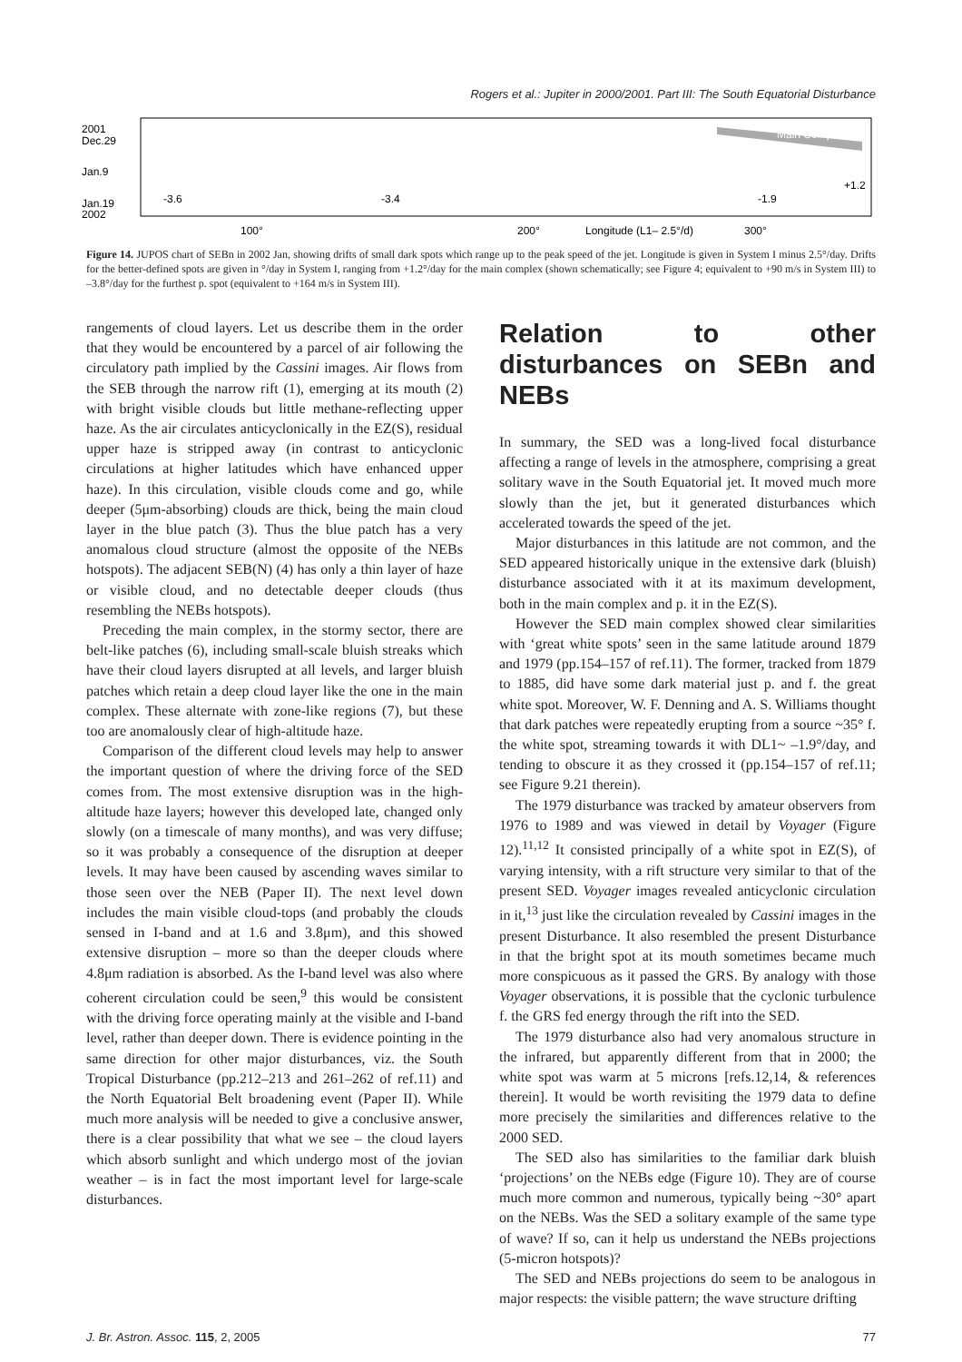Rogers et al.: Jupiter in 2000/2001. Part III: The South Equatorial Disturbance
Main Complex
2001
Dec.29
Jan.9
Jan.19
2002
-3.6
-3.4
-1.9
+1.2
100°
200°
Longitude (L1– 2.5°/d)
300°
Figure 14. JUPOS chart of SEBn in 2002 Jan, showing drifts of small dark spots which range up to the peak speed of the jet. Longitude is given in System I minus 2.5°/day. Drifts for the better-defined spots are given in °/day in System I, ranging from +1.2°/day for the main complex (shown schematically; see Figure 4; equivalent to +90 m/s in System III) to –3.8°/day for the furthest p. spot (equivalent to +164 m/s in System III).
rangements of cloud layers. Let us describe them in the order that they would be encountered by a parcel of air following the circulatory path implied by the Cassini images. Air flows from the SEB through the narrow rift (1), emerging at its mouth (2) with bright visible clouds but little methane-reflecting upper haze. As the air circulates anticyclonically in the EZ(S), residual upper haze is stripped away (in contrast to anticyclonic circulations at higher latitudes which have enhanced upper haze). In this circulation, visible clouds come and go, while deeper (5μm-absorbing) clouds are thick, being the main cloud layer in the blue patch (3). Thus the blue patch has a very anomalous cloud structure (almost the opposite of the NEBs hotspots). The adjacent SEB(N) (4) has only a thin layer of haze or visible cloud, and no detectable deeper clouds (thus resembling the NEBs hotspots).
Preceding the main complex, in the stormy sector, there are belt-like patches (6), including small-scale bluish streaks which have their cloud layers disrupted at all levels, and larger bluish patches which retain a deep cloud layer like the one in the main complex. These alternate with zone-like regions (7), but these too are anomalously clear of high-altitude haze.
Comparison of the different cloud levels may help to answer the important question of where the driving force of the SED comes from. The most extensive disruption was in the high-altitude haze layers; however this developed late, changed only slowly (on a timescale of many months), and was very diffuse; so it was probably a consequence of the disruption at deeper levels. It may have been caused by ascending waves similar to those seen over the NEB (Paper II). The next level down includes the main visible cloud-tops (and probably the clouds sensed in I-band and at 1.6 and 3.8μm), and this showed extensive disruption – more so than the deeper clouds where 4.8μm radiation is absorbed. As the I-band level was also where coherent circulation could be seen,<sup>9</sup> this would be consistent with the driving force operating mainly at the visible and I-band level, rather than deeper down. There is evidence pointing in the same direction for other major disturbances, viz. the South Tropical Disturbance (pp.212–213 and 261–262 of ref.11) and the North Equatorial Belt broadening event (Paper II). While much more analysis will be needed to give a conclusive answer, there is a clear possibility that what we see – the cloud layers which absorb sunlight and which undergo most of the jovian weather – is in fact the most important level for large-scale disturbances.
Relation to other disturbances on SEBn and NEBs
In summary, the SED was a long-lived focal disturbance affecting a range of levels in the atmosphere, comprising a great solitary wave in the South Equatorial jet. It moved much more slowly than the jet, but it generated disturbances which accelerated towards the speed of the jet.
Major disturbances in this latitude are not common, and the SED appeared historically unique in the extensive dark (bluish) disturbance associated with it at its maximum development, both in the main complex and p. it in the EZ(S).
However the SED main complex showed clear similarities with ‘great white spots’ seen in the same latitude around 1879 and 1979 (pp.154–157 of ref.11). The former, tracked from 1879 to 1885, did have some dark material just p. and f. the great white spot. Moreover, W. F. Denning and A. S. Williams thought that dark patches were repeatedly erupting from a source ~35° f. the white spot, streaming towards it with DL1~ –1.9°/day, and tending to obscure it as they crossed it (pp.154–157 of ref.11; see Figure 9.21 therein).
The 1979 disturbance was tracked by amateur observers from 1976 to 1989 and was viewed in detail by Voyager (Figure 12).<sup>11,12</sup> It consisted principally of a white spot in EZ(S), of varying intensity, with a rift structure very similar to that of the present SED. Voyager images revealed anticyclonic circulation in it,<sup>13</sup> just like the circulation revealed by Cassini images in the present Disturbance. It also resembled the present Disturbance in that the bright spot at its mouth sometimes became much more conspicuous as it passed the GRS. By analogy with those Voyager observations, it is possible that the cyclonic turbulence f. the GRS fed energy through the rift into the SED.
The 1979 disturbance also had very anomalous structure in the infrared, but apparently different from that in 2000; the white spot was warm at 5 microns [refs.12,14, & references therein]. It would be worth revisiting the 1979 data to define more precisely the similarities and differences relative to the 2000 SED.
The SED also has similarities to the familiar dark bluish ‘projections’ on the NEBs edge (Figure 10). They are of course much more common and numerous, typically being ~30° apart on the NEBs. Was the SED a solitary example of the same type of wave? If so, can it help us understand the NEBs projections (5-micron hotspots)?
The SED and NEBs projections do seem to be analogous in major respects: the visible pattern; the wave structure drifting
J. Br. Astron. Assoc. 115, 2, 2005 77